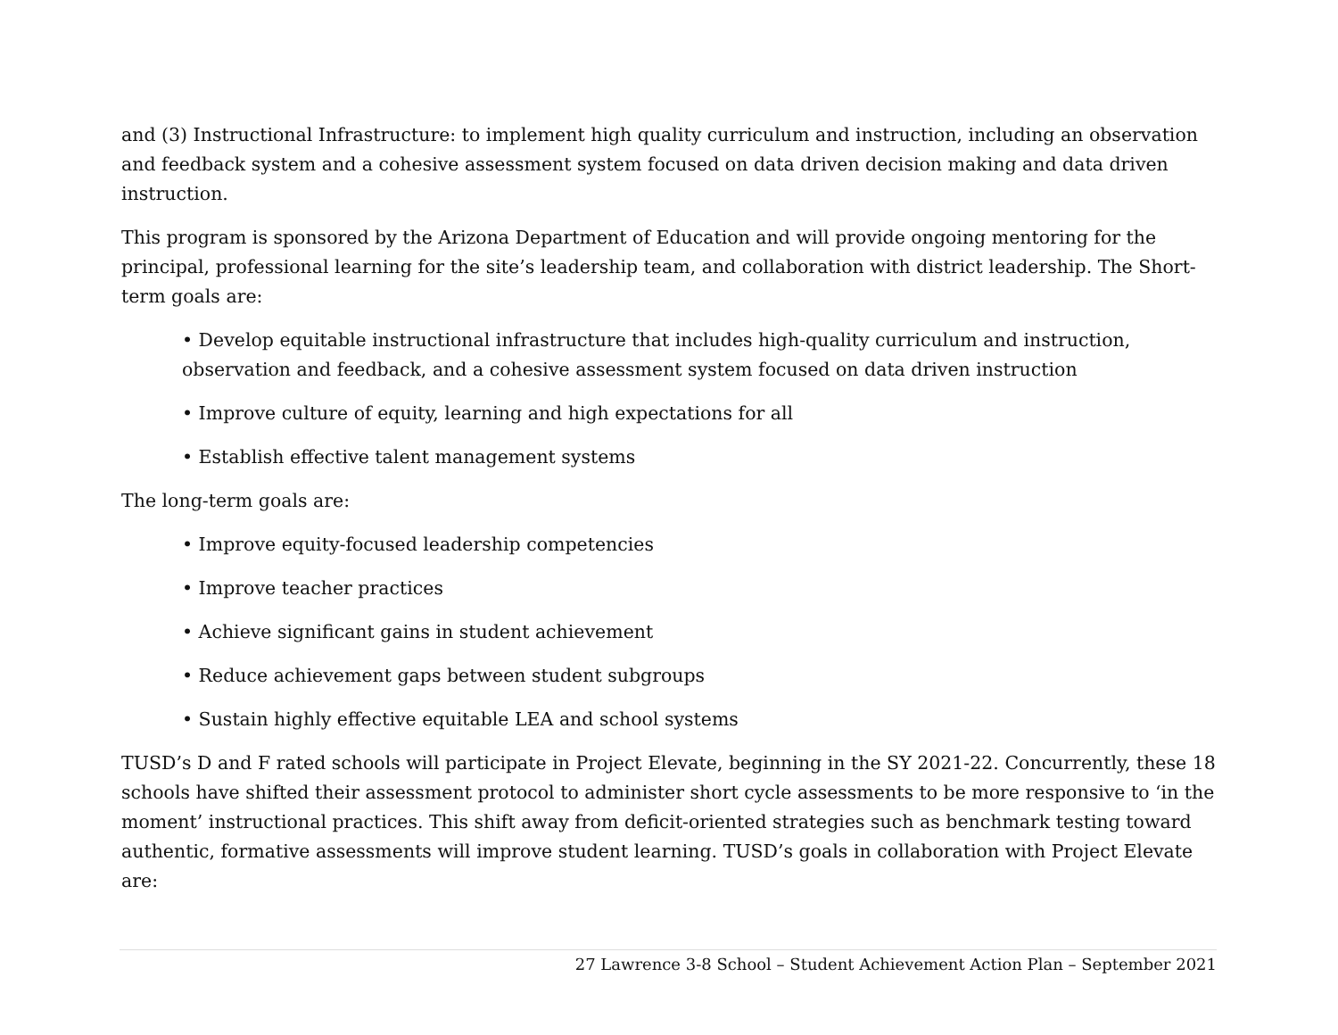and (3) Instructional Infrastructure: to implement high quality curriculum and instruction, including an observation and feedback system and a cohesive assessment system focused on data driven decision making and data driven instruction.
This program is sponsored by the Arizona Department of Education and will provide ongoing mentoring for the principal, professional learning for the site’s leadership team, and collaboration with district leadership. The Short-term goals are:
• Develop equitable instructional infrastructure that includes high-quality curriculum and instruction, observation and feedback, and a cohesive assessment system focused on data driven instruction
• Improve culture of equity, learning and high expectations for all
• Establish effective talent management systems
The long-term goals are:
• Improve equity-focused leadership competencies
• Improve teacher practices
• Achieve significant gains in student achievement
• Reduce achievement gaps between student subgroups
• Sustain highly effective equitable LEA and school systems
TUSD’s D and F rated schools will participate in Project Elevate, beginning in the SY 2021-22. Concurrently, these 18 schools have shifted their assessment protocol to administer short cycle assessments to be more responsive to ‘in the moment’ instructional practices. This shift away from deficit-oriented strategies such as benchmark testing toward authentic, formative assessments will improve student learning. TUSD’s goals in collaboration with Project Elevate are:
27 Lawrence 3-8 School – Student Achievement Action Plan – September 2021